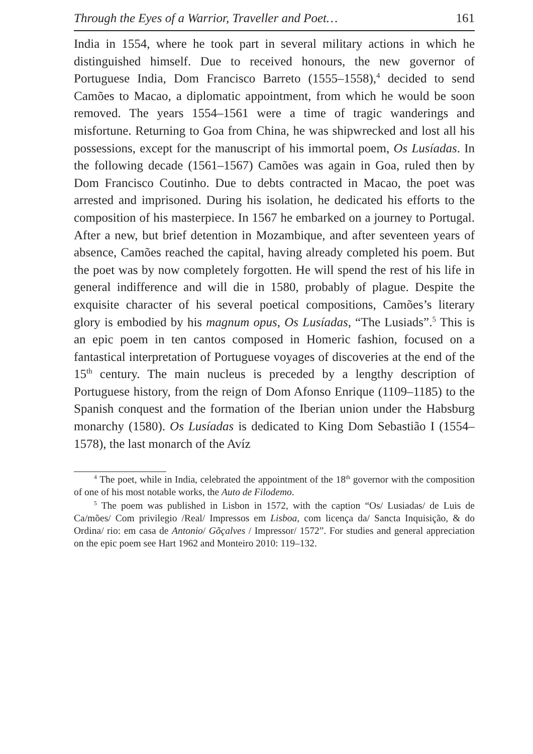Through the Eyes of a Warrior, Traveller and Poet… 161
India in 1554, where he took part in several military actions in which he distinguished himself. Due to received honours, the new governor of Portuguese India, Dom Francisco Barreto (1555–1558),<sup>4</sup> decided to send Camões to Macao, a diplomatic appointment, from which he would be soon removed. The years 1554–1561 were a time of tragic wanderings and misfortune. Returning to Goa from China, he was shipwrecked and lost all his possessions, except for the manuscript of his immortal poem, Os Lusíadas. In the following decade (1561–1567) Camões was again in Goa, ruled then by Dom Francisco Coutinho. Due to debts contracted in Macao, the poet was arrested and imprisoned. During his isolation, he dedicated his efforts to the composition of his masterpiece. In 1567 he embarked on a journey to Portugal. After a new, but brief detention in Mozambique, and after seventeen years of absence, Camões reached the capital, having already completed his poem. But the poet was by now completely forgotten. He will spend the rest of his life in general indifference and will die in 1580, probably of plague. Despite the exquisite character of his several poetical compositions, Camões’s literary glory is embodied by his magnum opus, Os Lusíadas, “The Lusiads”.<sup>5</sup> This is an epic poem in ten cantos composed in Homeric fashion, focused on a fantastical interpretation of Portuguese voyages of discoveries at the end of the 15<sup>th</sup> century. The main nucleus is preceded by a lengthy description of Portuguese history, from the reign of Dom Afonso Enrique (1109–1185) to the Spanish conquest and the formation of the Iberian union under the Habsburg monarchy (1580). Os Lusíadas is dedicated to King Dom Sebastião I (1554–1578), the last monarch of the Avíz
<sup>4</sup> The poet, while in India, celebrated the appointment of the 18<sup>th</sup> governor with the composition of one of his most notable works, the Auto de Filodemo.
<sup>5</sup> The poem was published in Lisbon in 1572, with the caption “Os/ Lusiadas/ de Luis de Ca/mões/ Com privilegio /Real/ Impressos em Lisboa, com licença da/ Sancta Inquisição, & do Ordina/ rio: em casa de Antonio/ Gõçalves / Impressor/ 1572”. For studies and general appreciation on the epic poem see Hart 1962 and Monteiro 2010: 119–132.